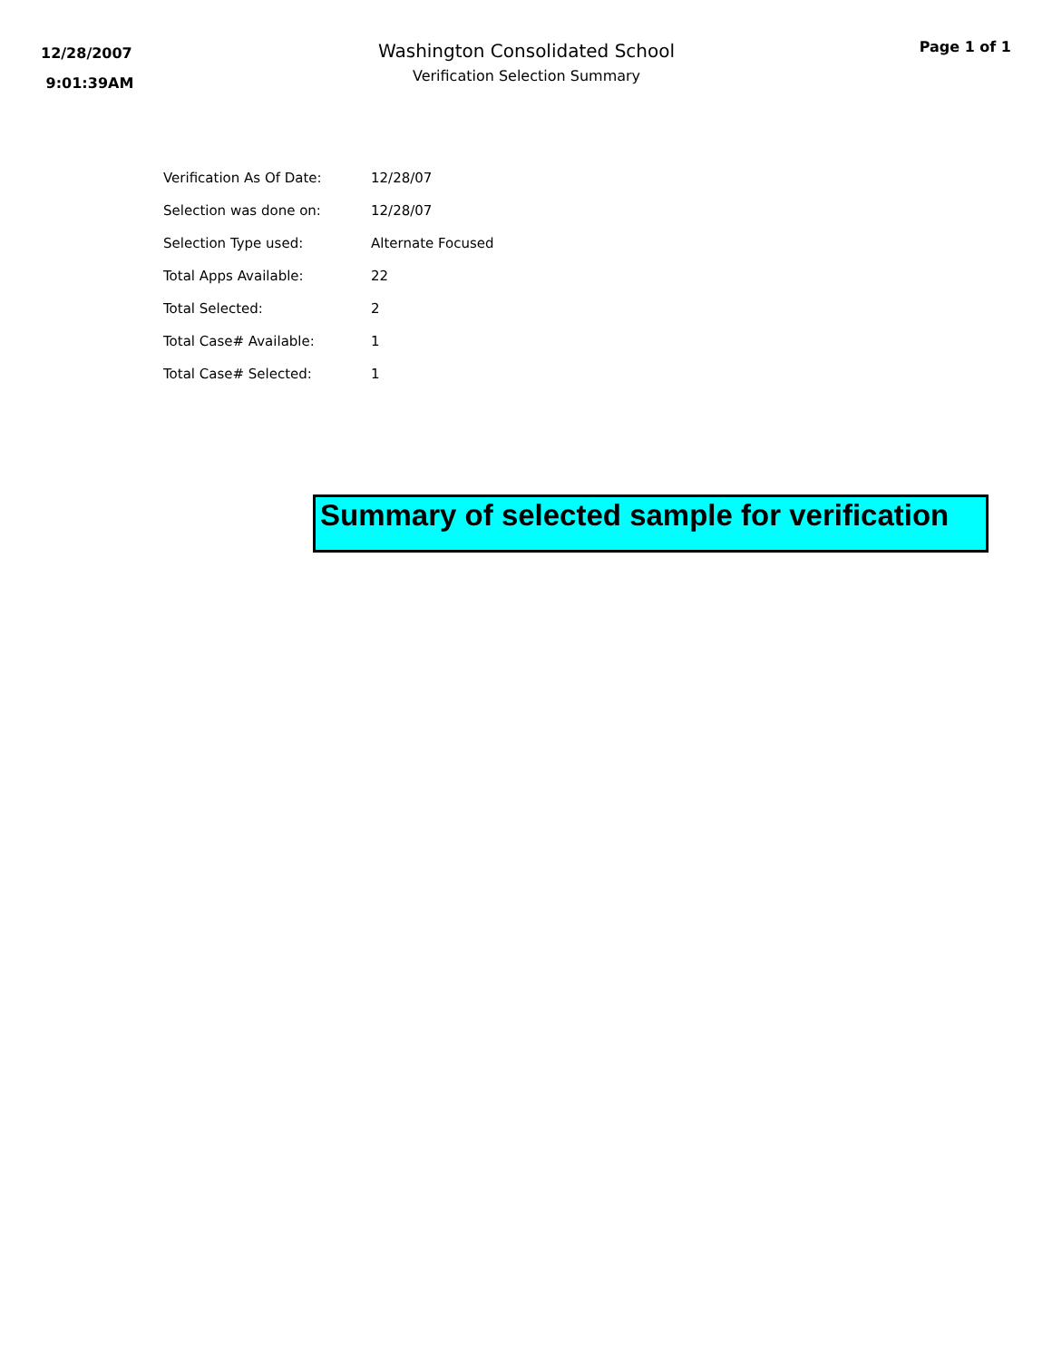12/28/2007
9:01:39AM
Washington Consolidated School
Verification Selection Summary
Page 1 of 1
| Verification As Of Date: | 12/28/07 |
| Selection was done on: | 12/28/07 |
| Selection Type used: | Alternate Focused |
| Total Apps Available: | 22 |
| Total Selected: | 2 |
| Total Case# Available: | 1 |
| Total Case# Selected: | 1 |
Summary of selected sample for verification